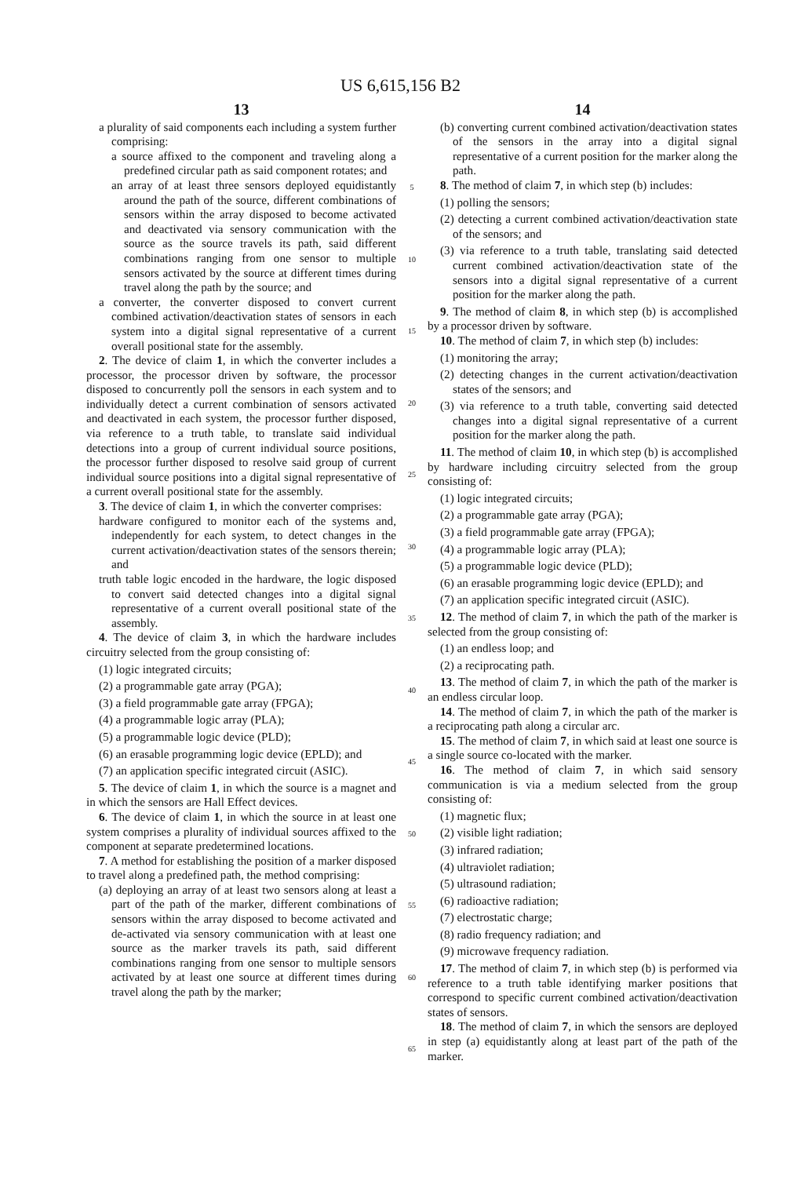US 6,615,156 B2
13
a plurality of said components each including a system further comprising:
a source affixed to the component and traveling along a predefined circular path as said component rotates; and
an array of at least three sensors deployed equidistantly around the path of the source, different combinations of sensors within the array disposed to become activated and deactivated via sensory communication with the source as the source travels its path, said different combinations ranging from one sensor to multiple sensors activated by the source at different times during travel along the path by the source; and
a converter, the converter disposed to convert current combined activation/deactivation states of sensors in each system into a digital signal representative of a current overall positional state for the assembly.
2. The device of claim 1, in which the converter includes a processor, the processor driven by software, the processor disposed to concurrently poll the sensors in each system and to individually detect a current combination of sensors activated and deactivated in each system, the processor further disposed, via reference to a truth table, to translate said individual detections into a group of current individual source positions, the processor further disposed to resolve said group of current individual source positions into a digital signal representative of a current overall positional state for the assembly.
3. The device of claim 1, in which the converter comprises:
hardware configured to monitor each of the systems and, independently for each system, to detect changes in the current activation/deactivation states of the sensors therein; and
truth table logic encoded in the hardware, the logic disposed to convert said detected changes into a digital signal representative of a current overall positional state of the assembly.
4. The device of claim 3, in which the hardware includes circuitry selected from the group consisting of:
(1) logic integrated circuits;
(2) a programmable gate array (PGA);
(3) a field programmable gate array (FPGA);
(4) a programmable logic array (PLA);
(5) a programmable logic device (PLD);
(6) an erasable programming logic device (EPLD); and
(7) an application specific integrated circuit (ASIC).
5. The device of claim 1, in which the source is a magnet and in which the sensors are Hall Effect devices.
6. The device of claim 1, in which the source in at least one system comprises a plurality of individual sources affixed to the component at separate predetermined locations.
7. A method for establishing the position of a marker disposed to travel along a predefined path, the method comprising:
(a) deploying an array of at least two sensors along at least a part of the path of the marker, different combinations of sensors within the array disposed to become activated and de-activated via sensory communication with at least one source as the marker travels its path, said different combinations ranging from one sensor to multiple sensors activated by at least one source at different times during travel along the path by the marker;
5
10
15
20
25
30
35
40
45
50
55
60
65
14
(b) converting current combined activation/deactivation states of the sensors in the array into a digital signal representative of a current position for the marker along the path.
8. The method of claim 7, in which step (b) includes:
(1) polling the sensors;
(2) detecting a current combined activation/deactivation state of the sensors; and
(3) via reference to a truth table, translating said detected current combined activation/deactivation state of the sensors into a digital signal representative of a current position for the marker along the path.
9. The method of claim 8, in which step (b) is accomplished by a processor driven by software.
10. The method of claim 7, in which step (b) includes:
(1) monitoring the array;
(2) detecting changes in the current activation/deactivation states of the sensors; and
(3) via reference to a truth table, converting said detected changes into a digital signal representative of a current position for the marker along the path.
11. The method of claim 10, in which step (b) is accomplished by hardware including circuitry selected from the group consisting of:
(1) logic integrated circuits;
(2) a programmable gate array (PGA);
(3) a field programmable gate array (FPGA);
(4) a programmable logic array (PLA);
(5) a programmable logic device (PLD);
(6) an erasable programming logic device (EPLD); and
(7) an application specific integrated circuit (ASIC).
12. The method of claim 7, in which the path of the marker is selected from the group consisting of:
(1) an endless loop; and
(2) a reciprocating path.
13. The method of claim 7, in which the path of the marker is an endless circular loop.
14. The method of claim 7, in which the path of the marker is a reciprocating path along a circular arc.
15. The method of claim 7, in which said at least one source is a single source co-located with the marker.
16. The method of claim 7, in which said sensory communication is via a medium selected from the group consisting of:
(1) magnetic flux;
(2) visible light radiation;
(3) infrared radiation;
(4) ultraviolet radiation;
(5) ultrasound radiation;
(6) radioactive radiation;
(7) electrostatic charge;
(8) radio frequency radiation; and
(9) microwave frequency radiation.
17. The method of claim 7, in which step (b) is performed via reference to a truth table identifying marker positions that correspond to specific current combined activation/deactivation states of sensors.
18. The method of claim 7, in which the sensors are deployed in step (a) equidistantly along at least part of the path of the marker.